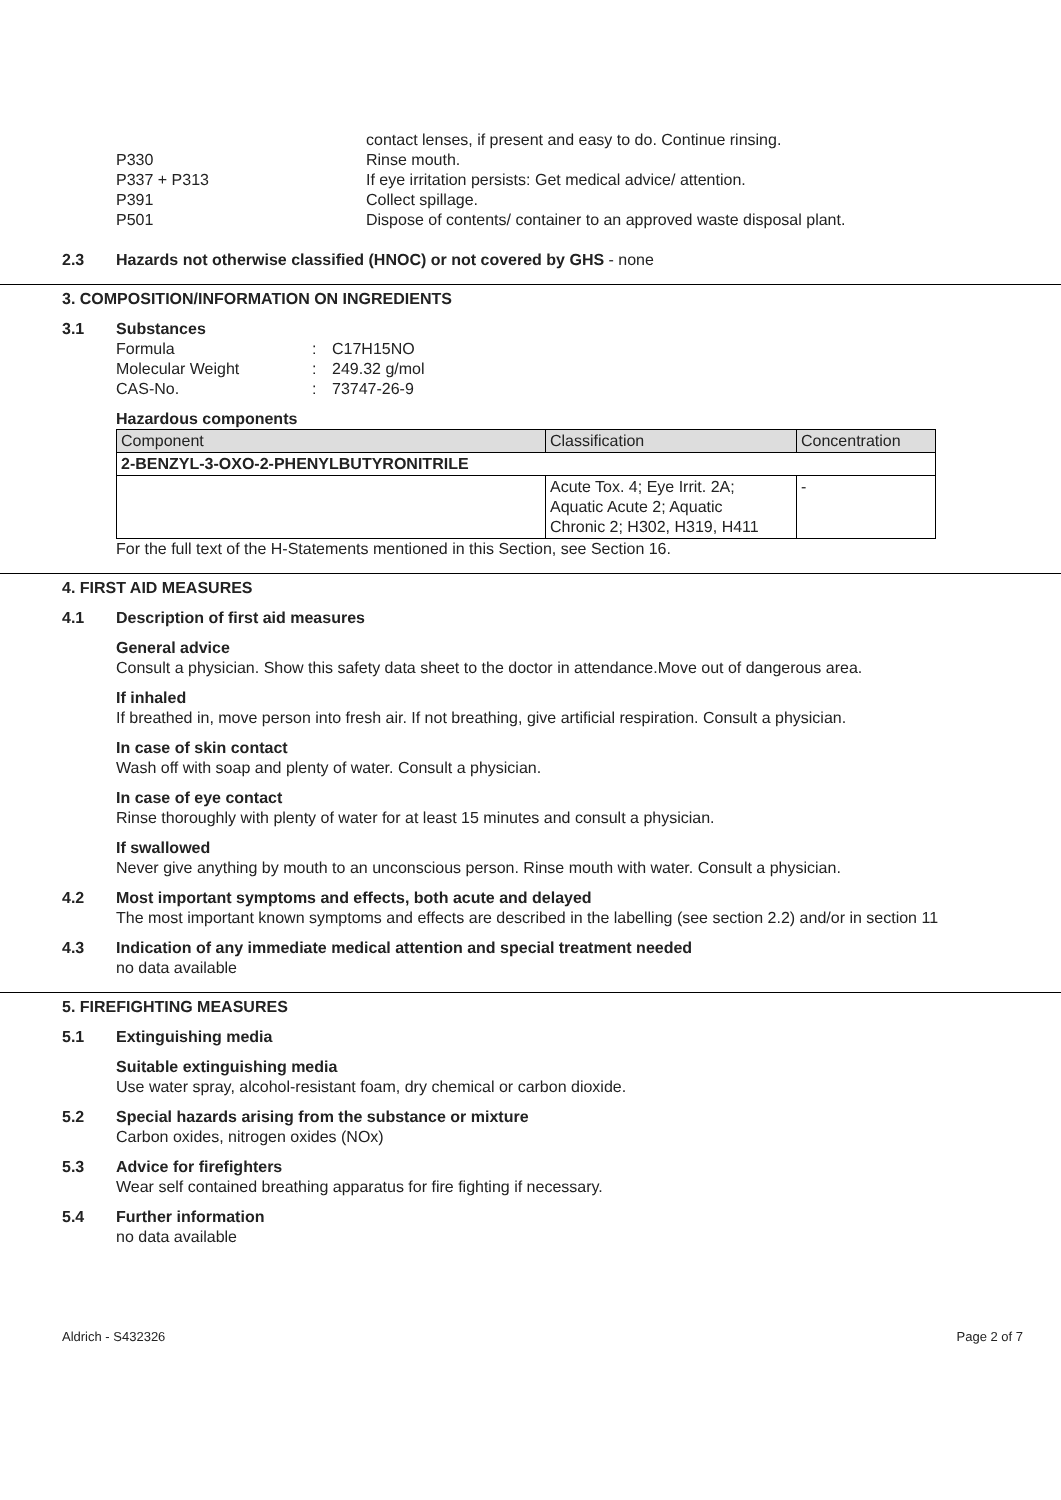contact lenses, if present and easy to do. Continue rinsing.
P330
Rinse mouth.
P337 + P313
If eye irritation persists: Get medical advice/ attention.
P391
Collect spillage.
P501
Dispose of contents/ container to an approved waste disposal plant.
2.3 Hazards not otherwise classified (HNOC) or not covered by GHS - none
3. COMPOSITION/INFORMATION ON INGREDIENTS
3.1 Substances
Formula: C17H15NO Molecular Weight: 249.32 g/mol CAS-No.: 73747-26-9
Hazardous components
| Component | Classification | Concentration |
| --- | --- | --- |
| 2-BENZYL-3-OXO-2-PHENYLBUTYRONITRILE | | |
| | Acute Tox. 4; Eye Irrit. 2A; Aquatic Acute 2; Aquatic Chronic 2; H302, H319, H411 | - |
For the full text of the H-Statements mentioned in this Section, see Section 16.
4. FIRST AID MEASURES
4.1 Description of first aid measures
General advice
Consult a physician. Show this safety data sheet to the doctor in attendance.Move out of dangerous area.
If inhaled
If breathed in, move person into fresh air. If not breathing, give artificial respiration. Consult a physician.
In case of skin contact
Wash off with soap and plenty of water. Consult a physician.
In case of eye contact
Rinse thoroughly with plenty of water for at least 15 minutes and consult a physician.
If swallowed
Never give anything by mouth to an unconscious person. Rinse mouth with water. Consult a physician.
4.2 Most important symptoms and effects, both acute and delayed
The most important known symptoms and effects are described in the labelling (see section 2.2) and/or in section 11
4.3 Indication of any immediate medical attention and special treatment needed
no data available
5. FIREFIGHTING MEASURES
5.1 Extinguishing media
Suitable extinguishing media
Use water spray, alcohol-resistant foam, dry chemical or carbon dioxide.
5.2 Special hazards arising from the substance or mixture
Carbon oxides, nitrogen oxides (NOx)
5.3 Advice for firefighters
Wear self contained breathing apparatus for fire fighting if necessary.
5.4 Further information
no data available
Aldrich - S432326 Page 2 of 7